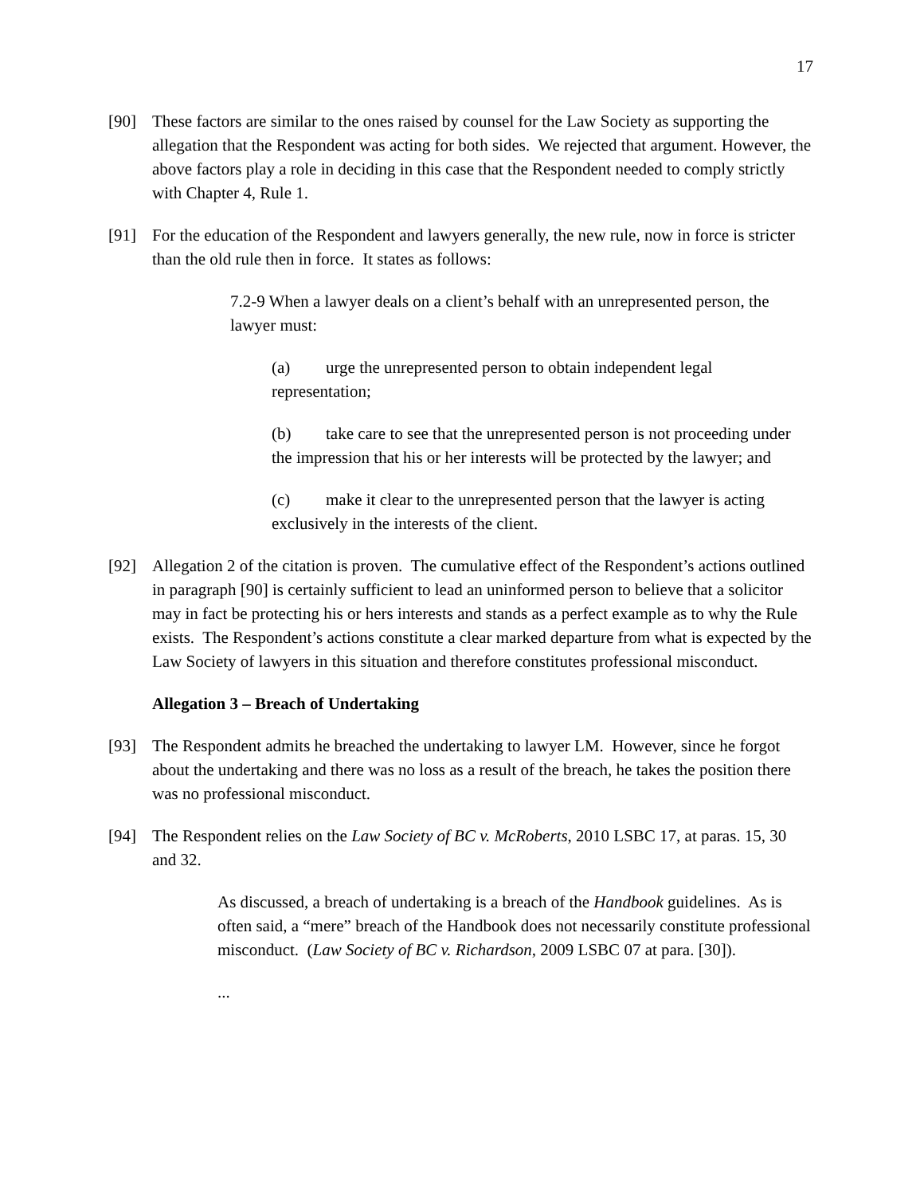17
[90] These factors are similar to the ones raised by counsel for the Law Society as supporting the allegation that the Respondent was acting for both sides. We rejected that argument. However, the above factors play a role in deciding in this case that the Respondent needed to comply strictly with Chapter 4, Rule 1.
[91] For the education of the Respondent and lawyers generally, the new rule, now in force is stricter than the old rule then in force. It states as follows:
7.2-9 When a lawyer deals on a client’s behalf with an unrepresented person, the lawyer must:
(a) urge the unrepresented person to obtain independent legal representation;
(b) take care to see that the unrepresented person is not proceeding under the impression that his or her interests will be protected by the lawyer; and
(c) make it clear to the unrepresented person that the lawyer is acting exclusively in the interests of the client.
[92] Allegation 2 of the citation is proven. The cumulative effect of the Respondent’s actions outlined in paragraph [90] is certainly sufficient to lead an uninformed person to believe that a solicitor may in fact be protecting his or hers interests and stands as a perfect example as to why the Rule exists. The Respondent’s actions constitute a clear marked departure from what is expected by the Law Society of lawyers in this situation and therefore constitutes professional misconduct.
Allegation 3 – Breach of Undertaking
[93] The Respondent admits he breached the undertaking to lawyer LM. However, since he forgot about the undertaking and there was no loss as a result of the breach, he takes the position there was no professional misconduct.
[94] The Respondent relies on the Law Society of BC v. McRoberts, 2010 LSBC 17, at paras. 15, 30 and 32.
As discussed, a breach of undertaking is a breach of the Handbook guidelines. As is often said, a “mere” breach of the Handbook does not necessarily constitute professional misconduct. (Law Society of BC v. Richardson, 2009 LSBC 07 at para. [30]).
...